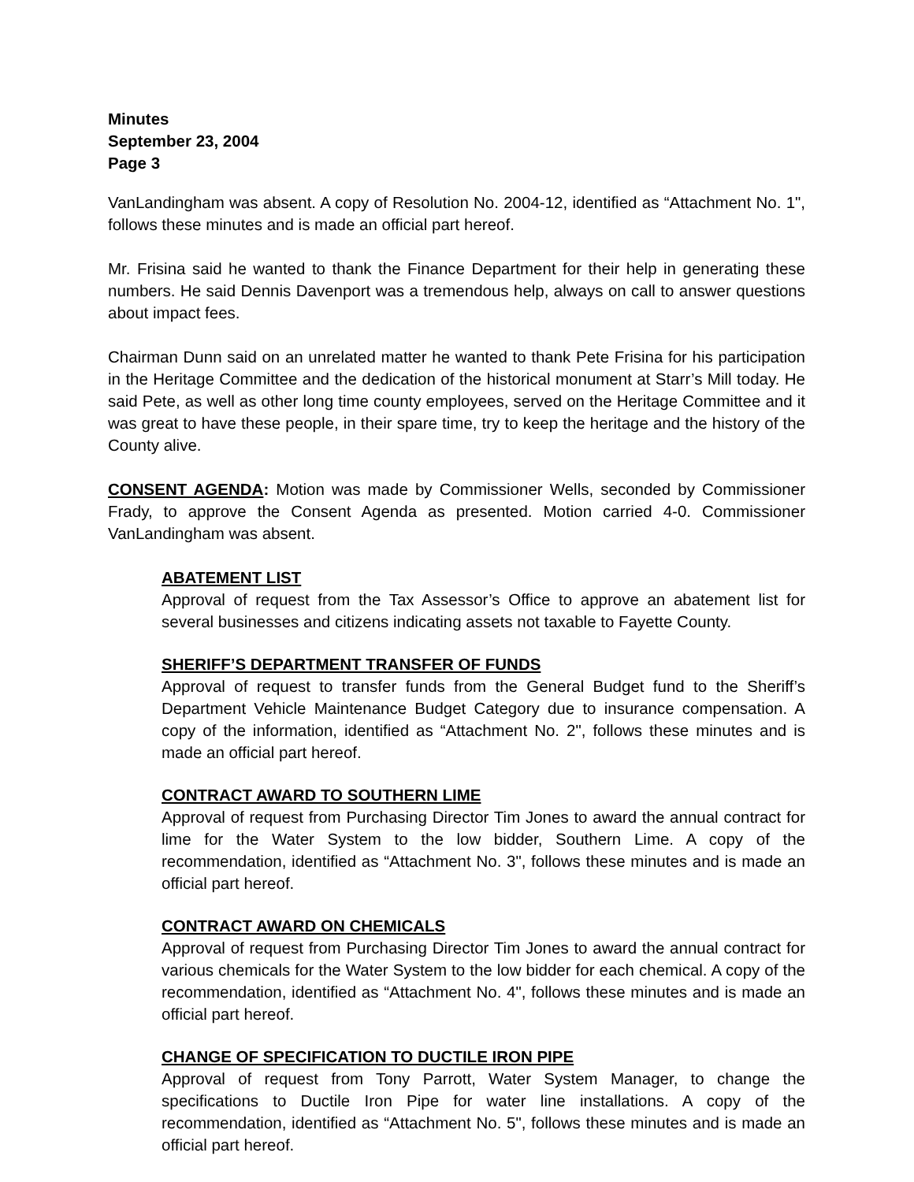Minutes
September 23, 2004
Page 3
VanLandingham was absent. A copy of Resolution No. 2004-12, identified as “Attachment No. 1", follows these minutes and is made an official part hereof.
Mr. Frisina said he wanted to thank the Finance Department for their help in generating these numbers. He said Dennis Davenport was a tremendous help, always on call to answer questions about impact fees.
Chairman Dunn said on an unrelated matter he wanted to thank Pete Frisina for his participation in the Heritage Committee and the dedication of the historical monument at Starr’s Mill today. He said Pete, as well as other long time county employees, served on the Heritage Committee and it was great to have these people, in their spare time, try to keep the heritage and the history of the County alive.
CONSENT AGENDA: Motion was made by Commissioner Wells, seconded by Commissioner Frady, to approve the Consent Agenda as presented. Motion carried 4-0. Commissioner VanLandingham was absent.
ABATEMENT LIST
Approval of request from the Tax Assessor’s Office to approve an abatement list for several businesses and citizens indicating assets not taxable to Fayette County.
SHERIFF’S DEPARTMENT TRANSFER OF FUNDS
Approval of request to transfer funds from the General Budget fund to the Sheriff’s Department Vehicle Maintenance Budget Category due to insurance compensation. A copy of the information, identified as “Attachment No. 2", follows these minutes and is made an official part hereof.
CONTRACT AWARD TO SOUTHERN LIME
Approval of request from Purchasing Director Tim Jones to award the annual contract for lime for the Water System to the low bidder, Southern Lime. A copy of the recommendation, identified as “Attachment No. 3", follows these minutes and is made an official part hereof.
CONTRACT AWARD ON CHEMICALS
Approval of request from Purchasing Director Tim Jones to award the annual contract for various chemicals for the Water System to the low bidder for each chemical. A copy of the recommendation, identified as “Attachment No. 4", follows these minutes and is made an official part hereof.
CHANGE OF SPECIFICATION TO DUCTILE IRON PIPE
Approval of request from Tony Parrott, Water System Manager, to change the specifications to Ductile Iron Pipe for water line installations. A copy of the recommendation, identified as “Attachment No. 5", follows these minutes and is made an official part hereof.